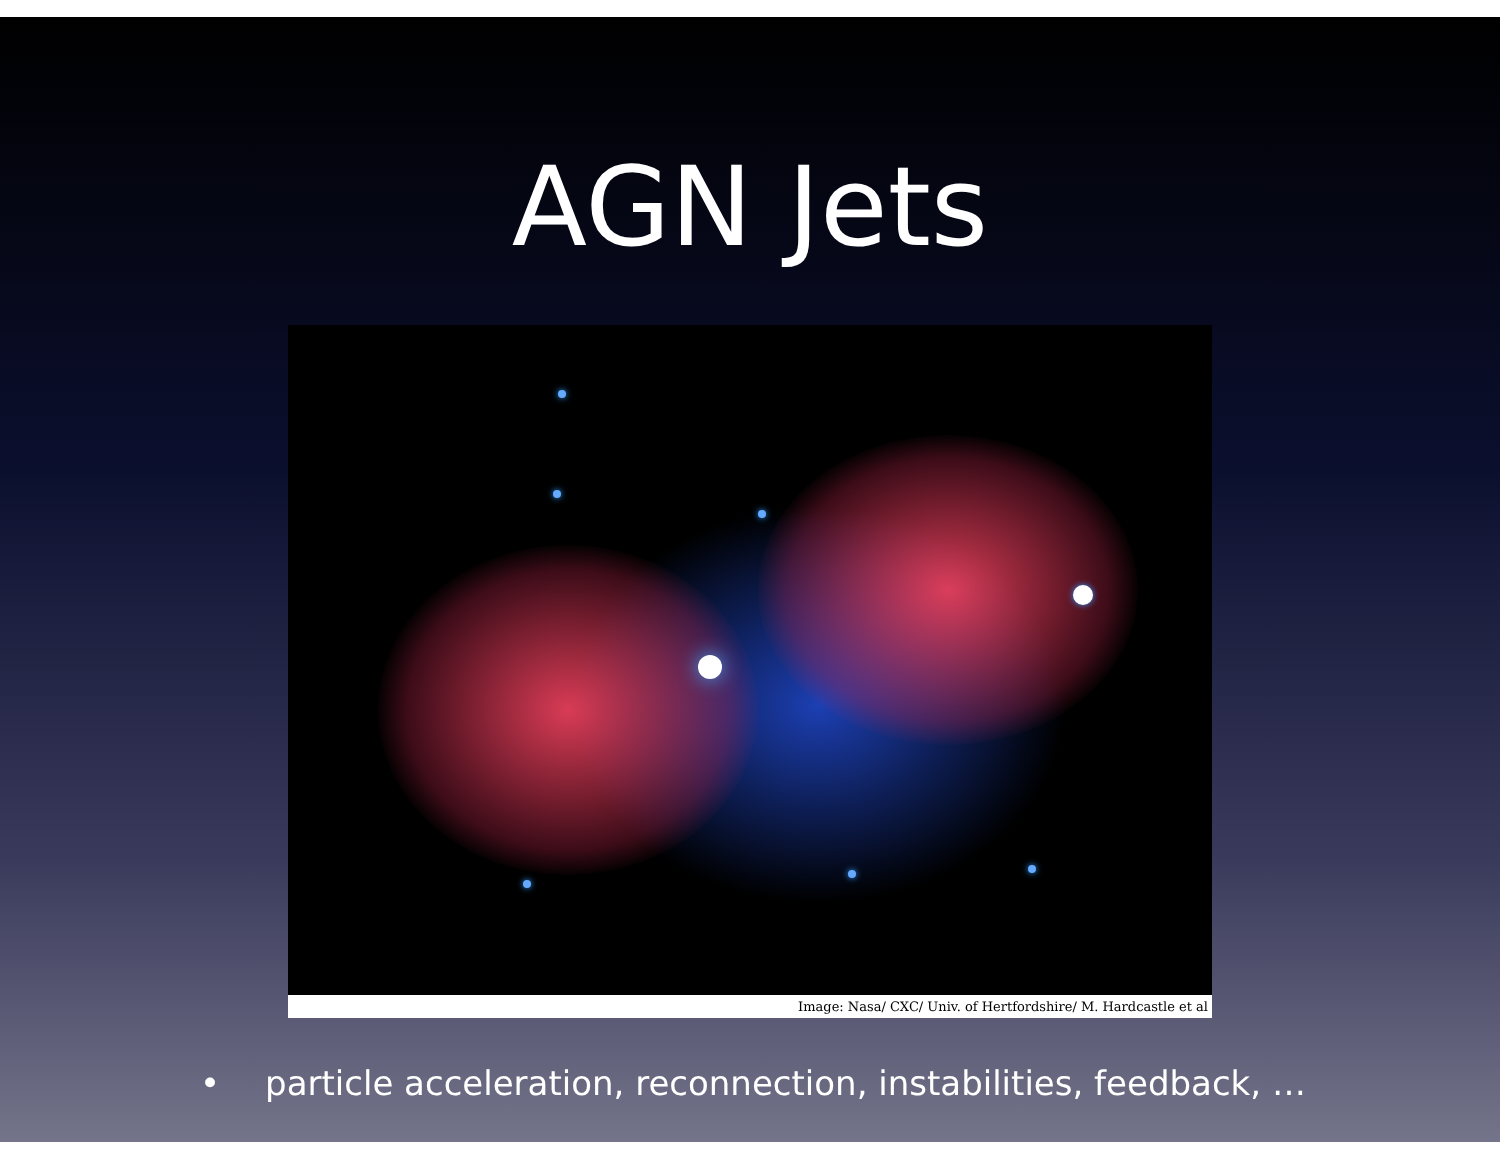AGN Jets
Image: Nasa/ CXC/ Univ. of Hertfordshire/ M. Hardcastle et al
• particle acceleration, reconnection, instabilities, feedback, …